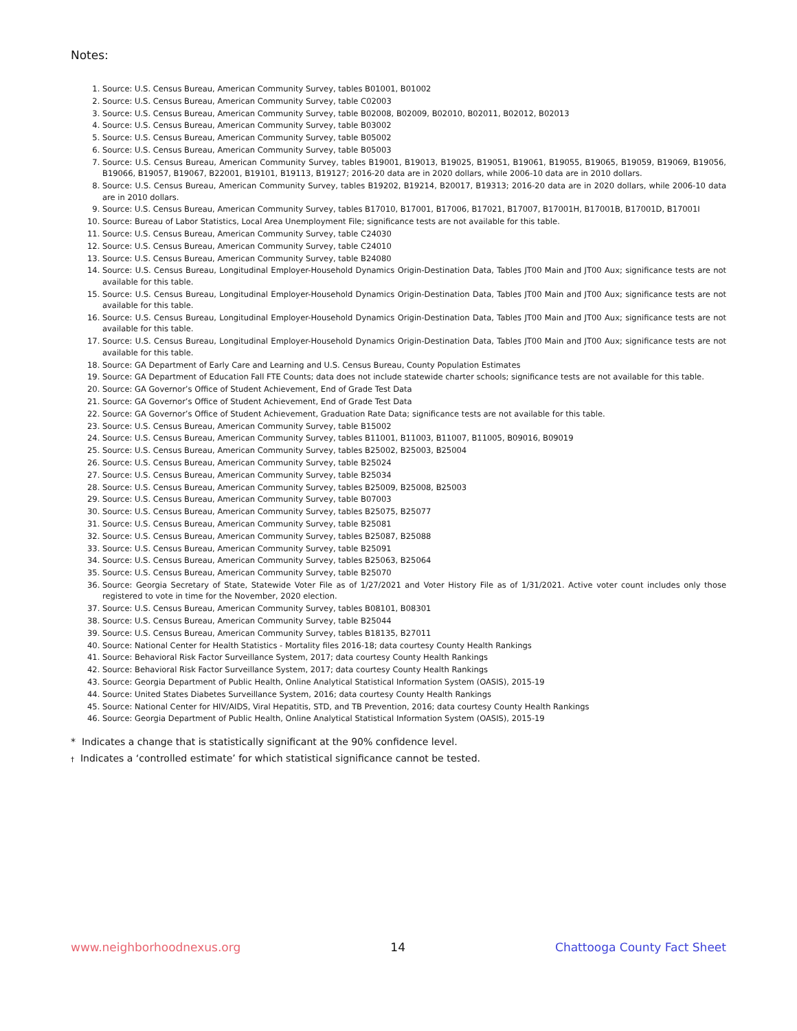Notes:
1. Source: U.S. Census Bureau, American Community Survey, tables B01001, B01002
2. Source: U.S. Census Bureau, American Community Survey, table C02003
3. Source: U.S. Census Bureau, American Community Survey, table B02008, B02009, B02010, B02011, B02012, B02013
4. Source: U.S. Census Bureau, American Community Survey, table B03002
5. Source: U.S. Census Bureau, American Community Survey, table B05002
6. Source: U.S. Census Bureau, American Community Survey, table B05003
7. Source: U.S. Census Bureau, American Community Survey, tables B19001, B19013, B19025, B19051, B19061, B19055, B19065, B19059, B19069, B19056, B19066, B19057, B19067, B22001, B19101, B19113, B19127; 2016-20 data are in 2020 dollars, while 2006-10 data are in 2010 dollars.
8. Source: U.S. Census Bureau, American Community Survey, tables B19202, B19214, B20017, B19313; 2016-20 data are in 2020 dollars, while 2006-10 data are in 2010 dollars.
9. Source: U.S. Census Bureau, American Community Survey, tables B17010, B17001, B17006, B17021, B17007, B17001H, B17001B, B17001D, B17001I
10. Source: Bureau of Labor Statistics, Local Area Unemployment File; significance tests are not available for this table.
11. Source: U.S. Census Bureau, American Community Survey, table C24030
12. Source: U.S. Census Bureau, American Community Survey, table C24010
13. Source: U.S. Census Bureau, American Community Survey, table B24080
14. Source: U.S. Census Bureau, Longitudinal Employer-Household Dynamics Origin-Destination Data, Tables JT00 Main and JT00 Aux; significance tests are not available for this table.
15. Source: U.S. Census Bureau, Longitudinal Employer-Household Dynamics Origin-Destination Data, Tables JT00 Main and JT00 Aux; significance tests are not available for this table.
16. Source: U.S. Census Bureau, Longitudinal Employer-Household Dynamics Origin-Destination Data, Tables JT00 Main and JT00 Aux; significance tests are not available for this table.
17. Source: U.S. Census Bureau, Longitudinal Employer-Household Dynamics Origin-Destination Data, Tables JT00 Main and JT00 Aux; significance tests are not available for this table.
18. Source: GA Department of Early Care and Learning and U.S. Census Bureau, County Population Estimates
19. Source: GA Department of Education Fall FTE Counts; data does not include statewide charter schools; significance tests are not available for this table.
20. Source: GA Governor’s Office of Student Achievement, End of Grade Test Data
21. Source: GA Governor’s Office of Student Achievement, End of Grade Test Data
22. Source: GA Governor’s Office of Student Achievement, Graduation Rate Data; significance tests are not available for this table.
23. Source: U.S. Census Bureau, American Community Survey, table B15002
24. Source: U.S. Census Bureau, American Community Survey, tables B11001, B11003, B11007, B11005, B09016, B09019
25. Source: U.S. Census Bureau, American Community Survey, tables B25002, B25003, B25004
26. Source: U.S. Census Bureau, American Community Survey, table B25024
27. Source: U.S. Census Bureau, American Community Survey, table B25034
28. Source: U.S. Census Bureau, American Community Survey, tables B25009, B25008, B25003
29. Source: U.S. Census Bureau, American Community Survey, table B07003
30. Source: U.S. Census Bureau, American Community Survey, tables B25075, B25077
31. Source: U.S. Census Bureau, American Community Survey, table B25081
32. Source: U.S. Census Bureau, American Community Survey, tables B25087, B25088
33. Source: U.S. Census Bureau, American Community Survey, table B25091
34. Source: U.S. Census Bureau, American Community Survey, tables B25063, B25064
35. Source: U.S. Census Bureau, American Community Survey, table B25070
36. Source: Georgia Secretary of State, Statewide Voter File as of 1/27/2021 and Voter History File as of 1/31/2021. Active voter count includes only those registered to vote in time for the November, 2020 election.
37. Source: U.S. Census Bureau, American Community Survey, tables B08101, B08301
38. Source: U.S. Census Bureau, American Community Survey, table B25044
39. Source: U.S. Census Bureau, American Community Survey, tables B18135, B27011
40. Source: National Center for Health Statistics - Mortality files 2016-18; data courtesy County Health Rankings
41. Source: Behavioral Risk Factor Surveillance System, 2017; data courtesy County Health Rankings
42. Source: Behavioral Risk Factor Surveillance System, 2017; data courtesy County Health Rankings
43. Source: Georgia Department of Public Health, Online Analytical Statistical Information System (OASIS), 2015-19
44. Source: United States Diabetes Surveillance System, 2016; data courtesy County Health Rankings
45. Source: National Center for HIV/AIDS, Viral Hepatitis, STD, and TB Prevention, 2016; data courtesy County Health Rankings
46. Source: Georgia Department of Public Health, Online Analytical Statistical Information System (OASIS), 2015-19
* Indicates a change that is statistically significant at the 90% confidence level.
† Indicates a ‘controlled estimate’ for which statistical significance cannot be tested.
www.neighborhoodnexus.org 14 Chattooga County Fact Sheet